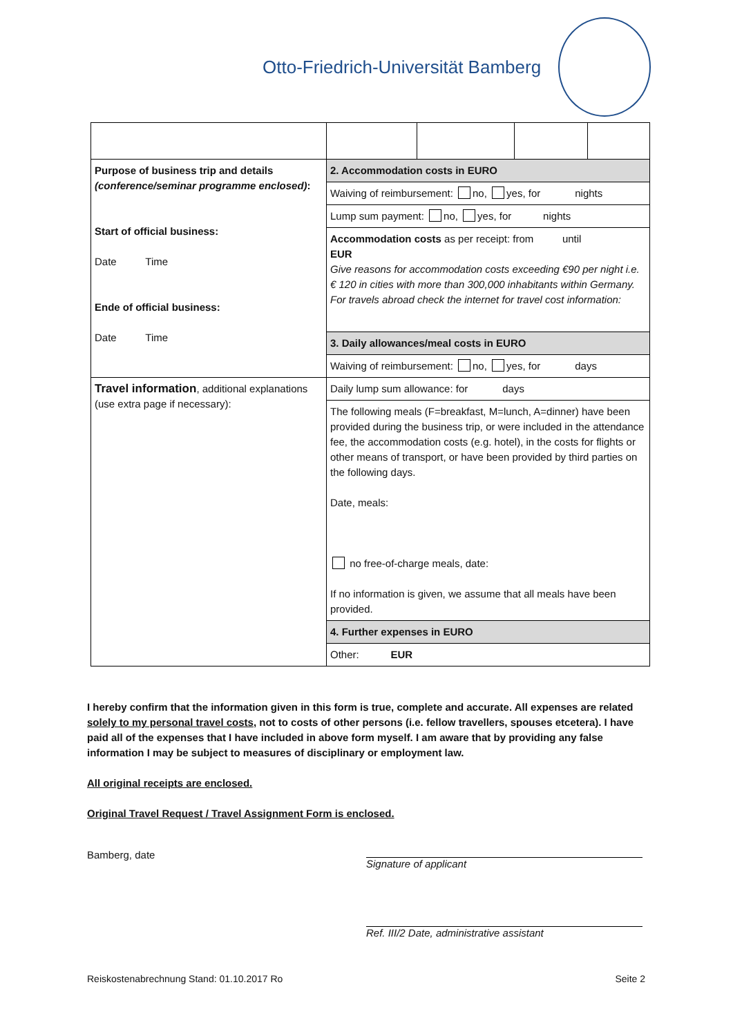Otto-Friedrich-Universität Bamberg
| Purpose of business trip and details (conference/seminar programme enclosed) : Start of official business: Date Time Ende of official business: Date Time | 2. Accommodation costs in EURO |
| | Waiving of reimbursement: no, yes, for nights |
| | Lump sum payment: no, yes, for nights |
| | Accommodation costs as per receipt: from until EUR Give reasons for accommodation costs exceeding €90 per night i.e. € 120 in cities with more than 300,000 inhabitants within Germany. For travels abroad check the internet for travel cost information: |
| | 3. Daily allowances/meal costs in EURO |
| | Waiving of reimbursement: no, yes, for days |
| Travel information , additional explanations (use extra page if necessary): | Daily lump sum allowance: for days |
| | The following meals (F=breakfast, M=lunch, A=dinner) have been provided during the business trip, or were included in the attendance fee, the accommodation costs (e.g. hotel), in the costs for flights or other means of transport, or have been provided by third parties on the following days. Date, meals: no free-of-charge meals, date: If no information is given, we assume that all meals have been provided. |
| | 4. Further expenses in EURO |
| | Other: EUR |
I hereby confirm that the information given in this form is true, complete and accurate. All expenses are related solely to my personal travel costs, not to costs of other persons (i.e. fellow travellers, spouses etcetera). I have paid all of the expenses that I have included in above form myself. I am aware that by providing any false information I may be subject to measures of disciplinary or employment law.
All original receipts are enclosed.
Original Travel Request / Travel Assignment Form is enclosed.
Bamberg, date Signature of applicant
Ref. III/2 Date, administrative assistant
Reiskostenabrechnung Stand: 01.10.2017 Ro Seite 2